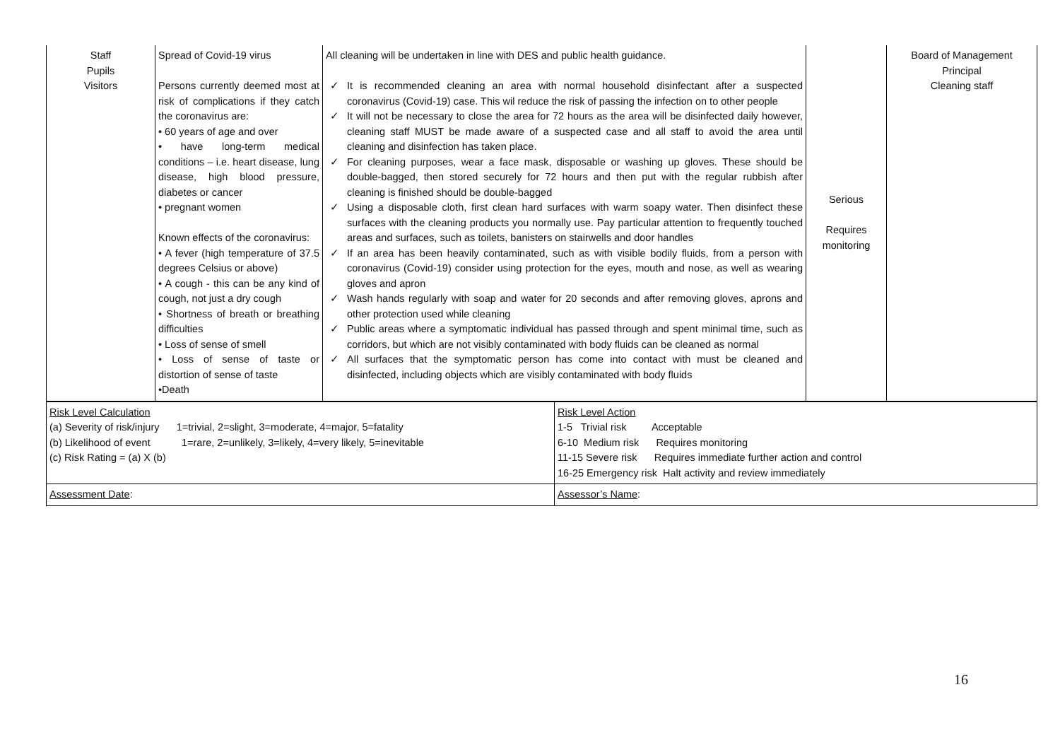| Staff Pupils Visitors | Spread of Covid-19 virus Persons currently deemed most at risk of complications if they catch the coronavirus are: • 60 years of age and over • have long-term medical conditions – i.e. heart disease, lung disease, high blood pressure, diabetes or cancer • pregnant women Known effects of the coronavirus: • A fever (high temperature of 37.5 degrees Celsius or above) • A cough - this can be any kind of cough, not just a dry cough • Shortness of breath or breathing difficulties • Loss of sense of smell • Loss of sense of taste or distortion of sense of taste •Death | All cleaning will be undertaken in line with DES and public health guidance. ✓ It is recommended cleaning an area with normal household disinfectant after a suspected coronavirus (Covid-19) case. This wil reduce the risk of passing the infection on to other people ✓ It will not be necessary to close the area for 72 hours as the area will be disinfected daily however, cleaning staff MUST be made aware of a suspected case and all staff to avoid the area until cleaning and disinfection has taken place. ✓ For cleaning purposes, wear a face mask, disposable or washing up gloves. These should be double-bagged, then stored securely for 72 hours and then put with the regular rubbish after cleaning is finished should be double-bagged ✓ Using a disposable cloth, first clean hard surfaces with warm soapy water. Then disinfect these surfaces with the cleaning products you normally use. Pay particular attention to frequently touched areas and surfaces, such as toilets, banisters on stairwells and door handles ✓ If an area has been heavily contaminated, such as with visible bodily fluids, from a person with coronavirus (Covid-19) consider using protection for the eyes, mouth and nose, as well as wearing gloves and apron ✓ Wash hands regularly with soap and water for 20 seconds and after removing gloves, aprons and other protection used while cleaning ✓ Public areas where a symptomatic individual has passed through and spent minimal time, such as corridors, but which are not visibly contaminated with body fluids can be cleaned as normal ✓ All surfaces that the symptomatic person has come into contact with must be cleaned and disinfected, including objects which are visibly contaminated with body fluids | Serious Requires monitoring | Board of Management Principal Cleaning staff |
| Risk Level Calculation (a) Severity of risk/injury 1=trivial, 2=slight, 3=moderate, 4=major, 5=fatality (b) Likelihood of event 1=rare, 2=unlikely, 3=likely, 4=very likely, 5=inevitable (c) Risk Rating = (a) X (b) | Risk Level Action 1-5 Trivial risk Acceptable 6-10 Medium risk Requires monitoring 11-15 Severe risk Requires immediate further action and control 16-25 Emergency risk Halt activity and review immediately |
| Assessment Date : | Assessor’s Name : |
16